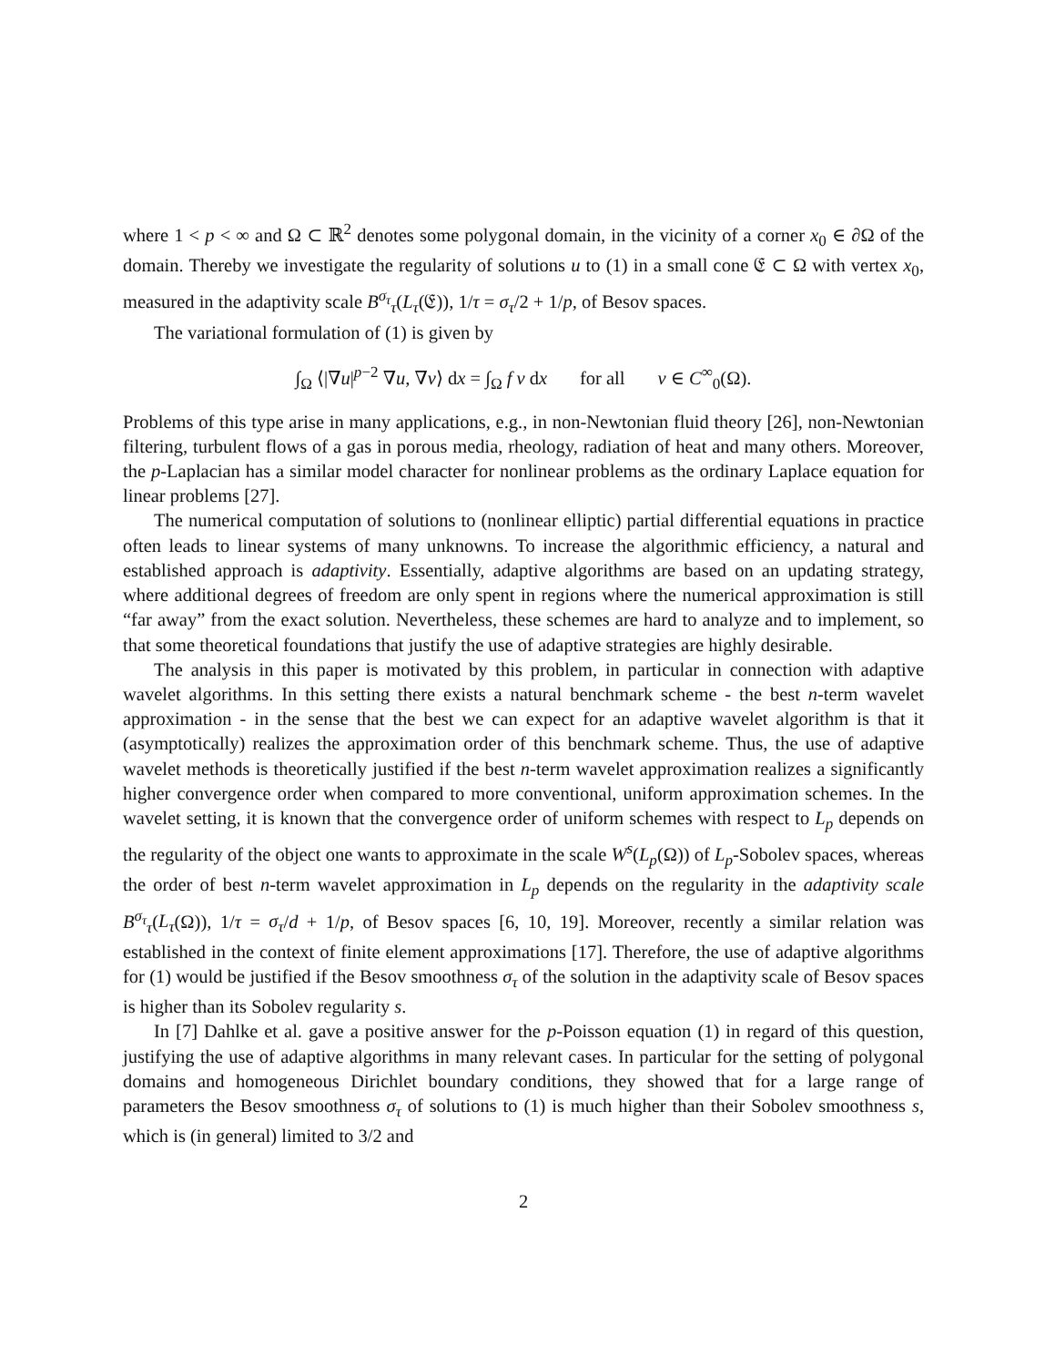where 1 < p < ∞ and Ω ⊂ ℝ<sup>2</sup> denotes some polygonal domain, in the vicinity of a corner x<sub>0</sub> ∈ ∂Ω of the domain. Thereby we investigate the regularity of solutions u to (1) in a small cone 𝔈 ⊂ Ω with vertex x<sub>0</sub>, measured in the adaptivity scale B<sup>σ<sub>τ</sub></sup><sub>τ</sub>(L<sub>τ</sub>(𝔈)), 1/τ = σ<sub>τ</sub>/2 + 1/p, of Besov spaces.
The variational formulation of (1) is given by
∫<sub>Ω</sub> ⟨|∇u|<sup>p−2</sup> ∇u, ∇v⟩ dx = ∫<sub>Ω</sub> f v dx for all v ∈ C<sup>∞</sup><sub>0</sub>(Ω).
Problems of this type arise in many applications, e.g., in non-Newtonian fluid theory [26], non-Newtonian filtering, turbulent flows of a gas in porous media, rheology, radiation of heat and many others. Moreover, the p-Laplacian has a similar model character for nonlinear problems as the ordinary Laplace equation for linear problems [27].
The numerical computation of solutions to (nonlinear elliptic) partial differential equations in practice often leads to linear systems of many unknowns. To increase the algorithmic efficiency, a natural and established approach is adaptivity. Essentially, adaptive algorithms are based on an updating strategy, where additional degrees of freedom are only spent in regions where the numerical approximation is still “far away” from the exact solution. Nevertheless, these schemes are hard to analyze and to implement, so that some theoretical foundations that justify the use of adaptive strategies are highly desirable.
The analysis in this paper is motivated by this problem, in particular in connection with adaptive wavelet algorithms. In this setting there exists a natural benchmark scheme - the best n-term wavelet approximation - in the sense that the best we can expect for an adaptive wavelet algorithm is that it (asymptotically) realizes the approximation order of this benchmark scheme. Thus, the use of adaptive wavelet methods is theoretically justified if the best n-term wavelet approximation realizes a significantly higher convergence order when compared to more conventional, uniform approximation schemes. In the wavelet setting, it is known that the convergence order of uniform schemes with respect to L<sub>p</sub> depends on the regularity of the object one wants to approximate in the scale W<sup>s</sup>(L<sub>p</sub>(Ω)) of L<sub>p</sub>-Sobolev spaces, whereas the order of best n-term wavelet approximation in L<sub>p</sub> depends on the regularity in the adaptivity scale B<sup>σ<sub>τ</sub></sup><sub>τ</sub>(L<sub>τ</sub>(Ω)), 1/τ = σ<sub>τ</sub>/d + 1/p, of Besov spaces [6, 10, 19]. Moreover, recently a similar relation was established in the context of finite element approximations [17]. Therefore, the use of adaptive algorithms for (1) would be justified if the Besov smoothness σ<sub>τ</sub> of the solution in the adaptivity scale of Besov spaces is higher than its Sobolev regularity s.
In [7] Dahlke et al. gave a positive answer for the p-Poisson equation (1) in regard of this question, justifying the use of adaptive algorithms in many relevant cases. In particular for the setting of polygonal domains and homogeneous Dirichlet boundary conditions, they showed that for a large range of parameters the Besov smoothness σ<sub>τ</sub> of solutions to (1) is much higher than their Sobolev smoothness s, which is (in general) limited to 3/2 and
2